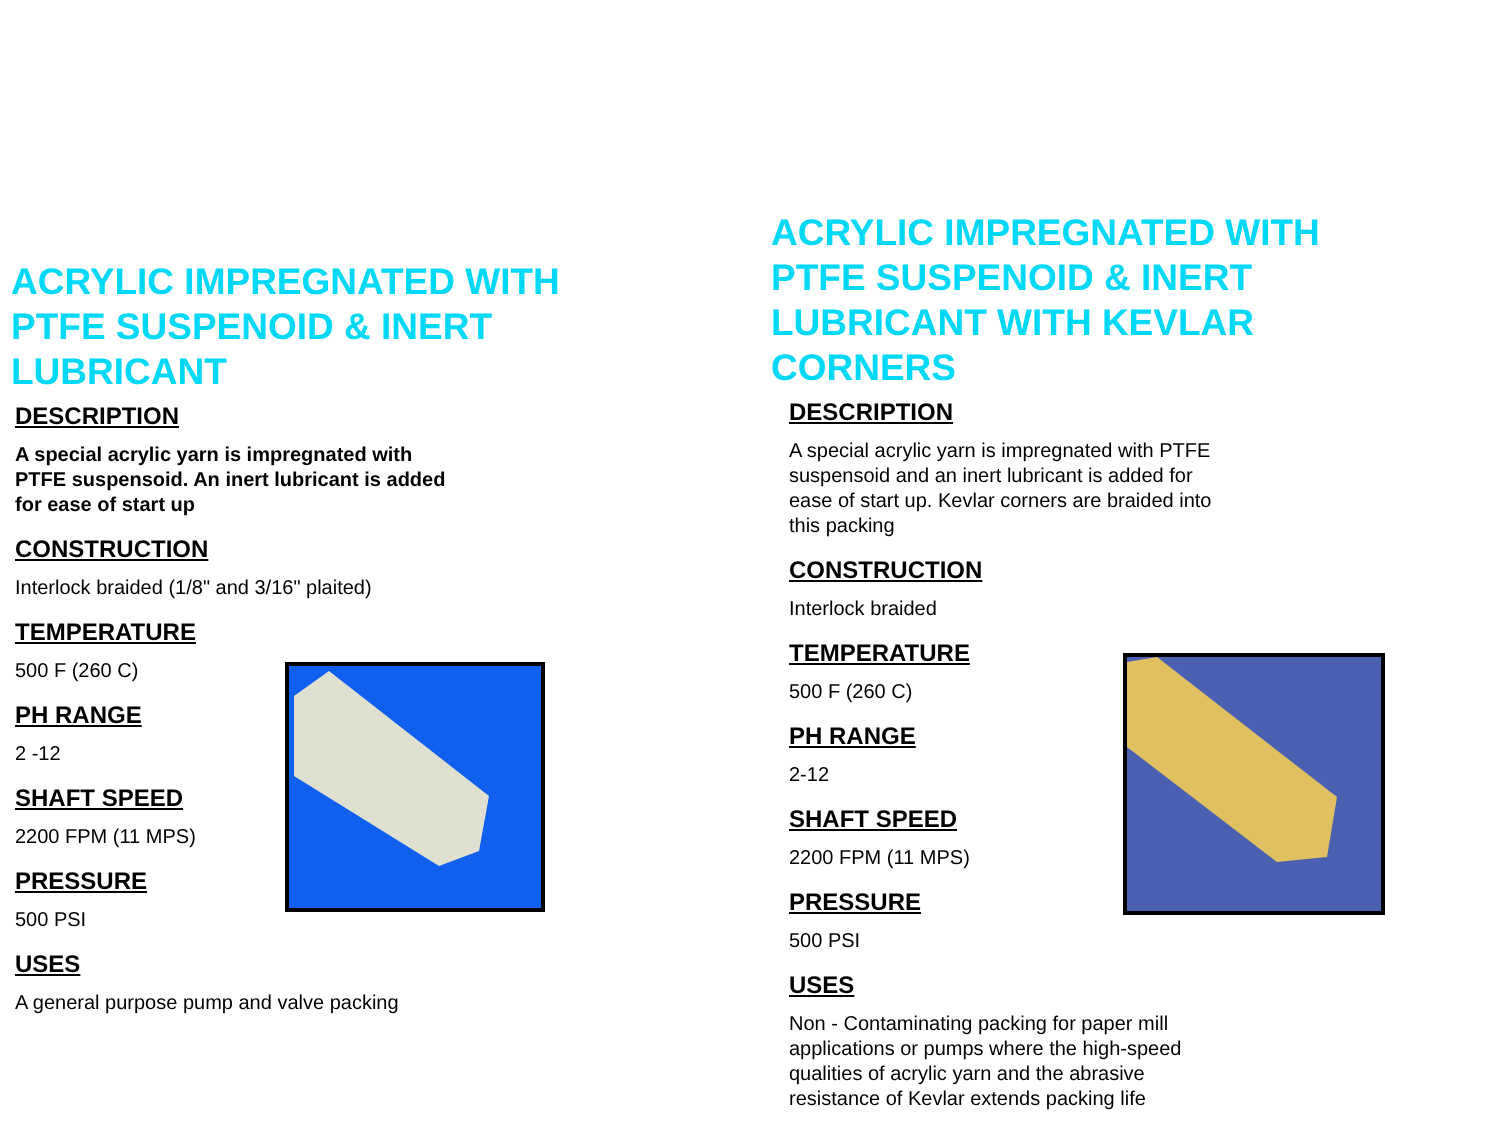ACRYLIC IMPREGNATED WITH
PTFE SUSPENOID & INERT
LUBRICANT
DESCRIPTION
A special acrylic yarn is impregnated with
PTFE suspensoid. An inert lubricant is added
for ease of start up
CONSTRUCTION
Interlock braided (1/8" and 3/16" plaited)
TEMPERATURE
500 F (260 C)
PH RANGE
2 -12
SHAFT SPEED
2200 FPM (11 MPS)
PRESSURE
500 PSI
USES
A general purpose pump and valve packing
ACRYLIC IMPREGNATED WITH
PTFE SUSPENOID & INERT
LUBRICANT WITH KEVLAR
CORNERS
DESCRIPTION
A special acrylic yarn is impregnated with PTFE
suspensoid and an inert lubricant is added for
ease of start up. Kevlar corners are braided into
this packing
CONSTRUCTION
Interlock braided
TEMPERATURE
500 F (260 C)
PH RANGE
2-12
SHAFT SPEED
2200 FPM (11 MPS)
PRESSURE
500 PSI
USES
Non - Contaminating packing for paper mill
applications or pumps where the high-speed
qualities of acrylic yarn and the abrasive
resistance of Kevlar extends packing life